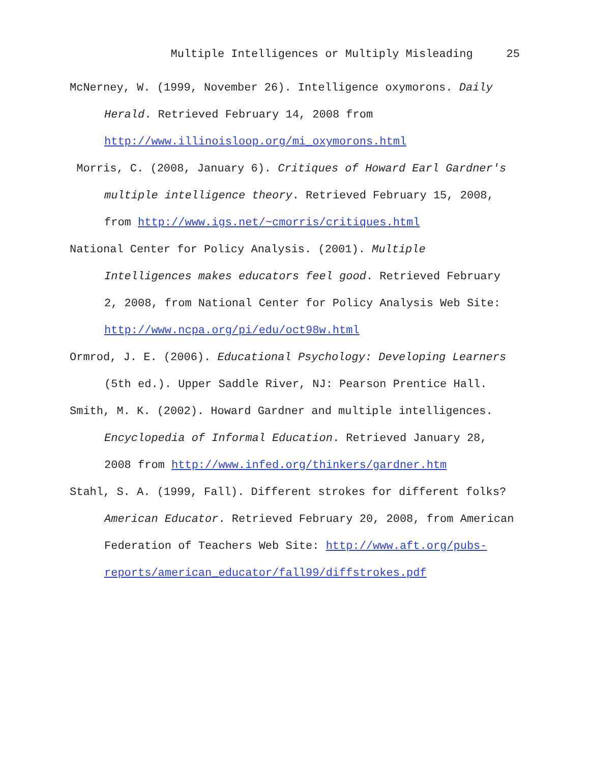Multiple Intelligences or Multiply Misleading 25
McNerney, W. (1999, November 26). Intelligence oxymorons. Daily Herald. Retrieved February 14, 2008 from http://www.illinoisloop.org/mi_oxymorons.html
Morris, C. (2008, January 6). Critiques of Howard Earl Gardner's multiple intelligence theory. Retrieved February 15, 2008, from http://www.igs.net/~cmorris/critiques.html
National Center for Policy Analysis. (2001). Multiple Intelligences makes educators feel good. Retrieved February 2, 2008, from National Center for Policy Analysis Web Site: http://www.ncpa.org/pi/edu/oct98w.html
Ormrod, J. E. (2006). Educational Psychology: Developing Learners (5th ed.). Upper Saddle River, NJ: Pearson Prentice Hall.
Smith, M. K. (2002). Howard Gardner and multiple intelligences. Encyclopedia of Informal Education. Retrieved January 28, 2008 from http://www.infed.org/thinkers/gardner.htm
Stahl, S. A. (1999, Fall). Different strokes for different folks? American Educator. Retrieved February 20, 2008, from American Federation of Teachers Web Site: http://www.aft.org/pubs-reports/american_educator/fall99/diffstrokes.pdf